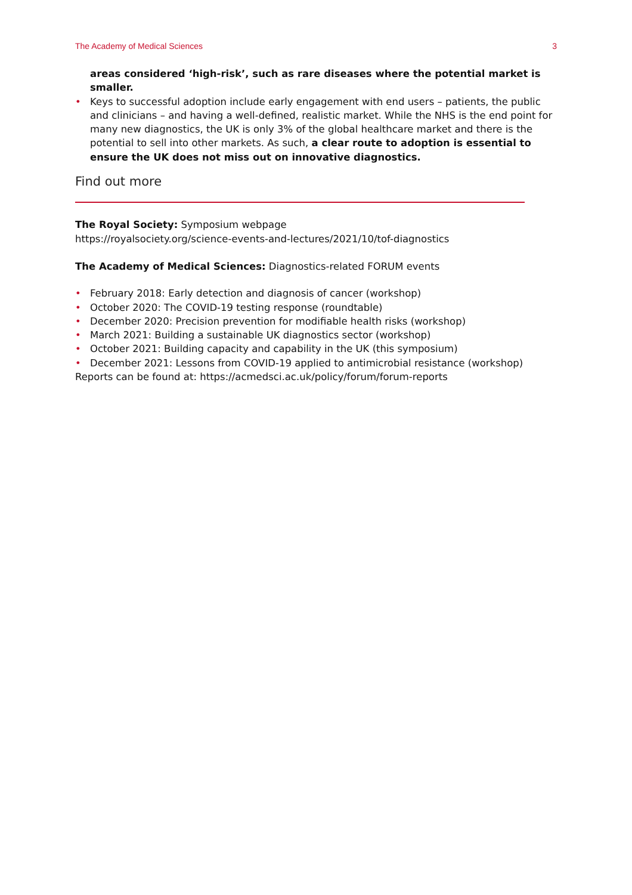The Academy of Medical Sciences 3
areas considered ‘high-risk’, such as rare diseases where the potential market is smaller.
• Keys to successful adoption include early engagement with end users – patients, the public and clinicians – and having a well-defined, realistic market. While the NHS is the end point for many new diagnostics, the UK is only 3% of the global healthcare market and there is the potential to sell into other markets. As such, a clear route to adoption is essential to ensure the UK does not miss out on innovative diagnostics.
Find out more
The Royal Society: Symposium webpage
https://royalsociety.org/science-events-and-lectures/2021/10/tof-diagnostics
The Academy of Medical Sciences: Diagnostics-related FORUM events
• February 2018: Early detection and diagnosis of cancer (workshop)
• October 2020: The COVID-19 testing response (roundtable)
• December 2020: Precision prevention for modifiable health risks (workshop)
• March 2021: Building a sustainable UK diagnostics sector (workshop)
• October 2021: Building capacity and capability in the UK (this symposium)
• December 2021: Lessons from COVID-19 applied to antimicrobial resistance (workshop)
Reports can be found at: https://acmedsci.ac.uk/policy/forum/forum-reports